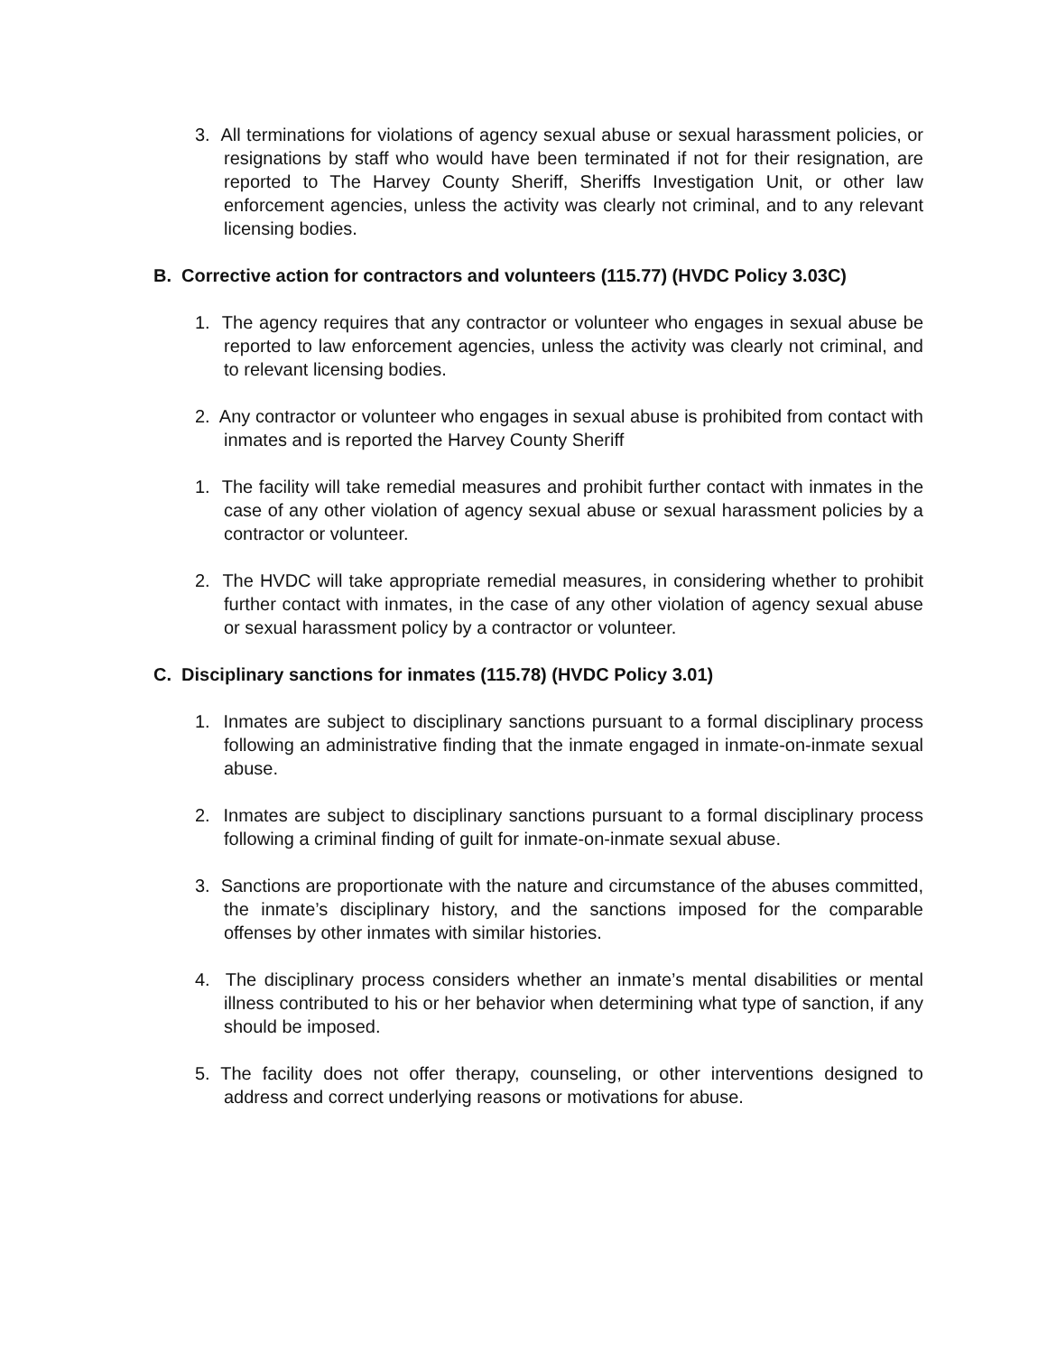3. All terminations for violations of agency sexual abuse or sexual harassment policies, or resignations by staff who would have been terminated if not for their resignation, are reported to The Harvey County Sheriff, Sheriffs Investigation Unit, or other law enforcement agencies, unless the activity was clearly not criminal, and to any relevant licensing bodies.
B. Corrective action for contractors and volunteers (115.77) (HVDC Policy 3.03C)
1. The agency requires that any contractor or volunteer who engages in sexual abuse be reported to law enforcement agencies, unless the activity was clearly not criminal, and to relevant licensing bodies.
2. Any contractor or volunteer who engages in sexual abuse is prohibited from contact with inmates and is reported the Harvey County Sheriff
1. The facility will take remedial measures and prohibit further contact with inmates in the case of any other violation of agency sexual abuse or sexual harassment policies by a contractor or volunteer.
2. The HVDC will take appropriate remedial measures, in considering whether to prohibit further contact with inmates, in the case of any other violation of agency sexual abuse or sexual harassment policy by a contractor or volunteer.
C. Disciplinary sanctions for inmates (115.78) (HVDC Policy 3.01)
1. Inmates are subject to disciplinary sanctions pursuant to a formal disciplinary process following an administrative finding that the inmate engaged in inmate-on-inmate sexual abuse.
2. Inmates are subject to disciplinary sanctions pursuant to a formal disciplinary process following a criminal finding of guilt for inmate-on-inmate sexual abuse.
3. Sanctions are proportionate with the nature and circumstance of the abuses committed, the inmate’s disciplinary history, and the sanctions imposed for the comparable offenses by other inmates with similar histories.
4. The disciplinary process considers whether an inmate’s mental disabilities or mental illness contributed to his or her behavior when determining what type of sanction, if any should be imposed.
5. The facility does not offer therapy, counseling, or other interventions designed to address and correct underlying reasons or motivations for abuse.